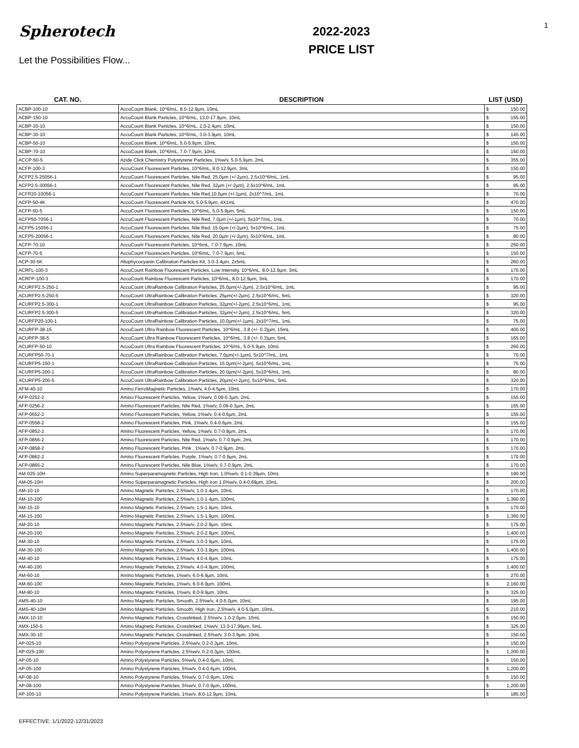Spherotech
Let the Possibilities Flow...
2022-2023
PRICE LIST
1
| CAT. NO. | DESCRIPTION | LIST (USD) |
| --- | --- | --- |
| ACBP-100-10 | AccuCount Blank, 10^6/mL, 8.0-12.9µm, 10mL | $ 150.00 |
| ACBP-150-10 | AccuCount Blank Particles, 10^6/mL, 13.0-17.9µm, 10mL | $ 155.00 |
| ACBP-20-10 | AccuCount Blank Particles, 10^6/mL, 2.0-2.4µm, 10mL | $ 150.00 |
| ACBP-30-10 | AccuCount Blank Particles, 10^6/mL, 3.0-3.9µm, 10mL | $ 145.00 |
| ACBP-50-10 | AccuCount Blank, 10^6/mL, 5.0-5.9µm, 10mL | $ 150.00 |
| ACBP-70-10 | AccuCount Blank, 10^6/mL, 7.0-7.9µm, 10mL | $ 150.00 |
| ACCP-50-5 | Azide Click Chemistry Polystyrene Particles, 1%w/v, 5.0-5.9µm, 2mL | $ 355.00 |
| ACFP-100-3 | AccuCount Fluorescent Particles, 10^6/mL, 8.0-12.9µm, 3mL | $ 150.00 |
| ACFP2.5-25056-1 | AccuCount Fluorescent Particles, Nile Red, 25.0µm (+/-2µm), 2.5x10^6/mL, 1mL | $ 95.00 |
| ACFP2.5-30056-1 | AccuCount Fluorescent Particles, Nile Red, 32µm (+/-2µm), 2.5x10^6/mL, 1mL | $ 95.00 |
| ACFP20-10056-1 | AccuCount Fluorescent Particles, Nile Red,10.0µm (+/-1µm), 2x10^7/mL, 1mL | $ 70.00 |
| ACFP-50-4K | AccuCount Fluorescent Particle Kit, 5.0-5.9µm, 4X1mL | $ 470.00 |
| ACFP-50-5 | AccuCount Fluorescent Particles, 10^6/mL, 5.0-5.9µm, 5mL | $ 150.00 |
| ACFP50-7056-1 | AccuCount Fluorescent Particles, Nile Red, 7.0µm (+/-1µm), 5x10^7/mL, 1mL | $ 70.00 |
| ACFP5-15056-1 | AccuCount Fluorescent Particles, Nile Red, 15.0µm (+/-2µm), 5x10^6/mL, 1mL | $ 75.00 |
| ACFP5-20056-1 | AccuCount Fluorescent Particles, Nile Red, 20.0µm (+/-2µm), 5x10^6/mL, 1mL | $ 80.00 |
| ACFP-70-10 | AccuCount Fluorescent Particles, 10^6mL, 7.0-7.9µm, 10mL | $ 250.00 |
| ACFP-70-5 | AccuCount Fluorescent Particles, 10^6/mL, 7.0-7.9µm, 5mL | $ 150.00 |
| ACP-30-5K | Allophycocyanin Calibration Particles Kit, 3.0-3.4µm, 2x5mL | $ 260.00 |
| ACRFL-100-3 | AccuCount Rainbow Fluorescent Particles, Low Intensity, 10^6/mL, 8.0-12.9µm, 3mL | $ 170.00 |
| ACRFP-100-3 | AccuCount Rainbow Fluorescent Particles, 10^6/mL, 8.0-12.9µm, 3mL | $ 170.00 |
| ACURFP2.5-250-1 | AccuCount UltraRainbow Calibration Particles, 25.0µm(+/-2µm), 2.5x10^6/mL, 1mL | $ 95.00 |
| ACURFP2.5-250-5 | AccuCount UltraRainbow Calibration Particles, 25µm(+/-2µm), 2.5x10^6/mL, 5mL | $ 320.00 |
| ACURFP2.5-300-1 | AccuCount UltraRainbow Calibration Particles, 32µm(+/-2µm), 2.5x10^6/mL, 1mL | $ 95.00 |
| ACURFP2.5-300-5 | AccuCount UltraRainbow Calibration Particles, 32µm(+/-2µm), 2.5x10^6/mL, 5mL | $ 320.00 |
| ACURFP20-100-1 | AccuCount UltraRainbow Calibration Particles, 10.0µm(+/-1µm), 2x10^7/mL, 1mL | $ 75.00 |
| ACURFP-38-15 | AccuCount Ultra Rainbow Fluorescent Particles, 10^6/mL, 3.8 (+/- 0.3)µm, 15mL | $ 400.00 |
| ACURFP-38-5 | AccuCount Ultra Rainbow Fluorescent Particles, 10^6/mL, 3.8 (+/- 0.3)µm, 5mL | $ 165.00 |
| ACURFP-50-10 | AccuCount Ultra Rainbow Fluorescent Particles, 10^6/mL, 5.0-5.9µm, 10mL | $ 260.00 |
| ACURFP50-70-1 | AccuCount UltraRainbow Calibration Particles, 7.0µm(+/-1µm), 5x10^7/mL, 1mL | $ 70.00 |
| ACURFP5-150-1 | AccuCount UltraRainbow Calibration Particles, 15.0µm(+/-2µm), 5x10^6/mL, 1mL | $ 75.00 |
| ACURFP5-200-1 | AccuCount UltraRainbow Calibration Particles, 20.0µm(+/-2µm), 5x10^6/mL, 1mL | $ 80.00 |
| ACURFP5-200-5 | AccuCount UltraRainbow Calibration Particles, 20µm(+/-2µm), 5x10^6/mL, 5mL | $ 320.00 |
| AFM-40-10 | Amino FerroMagnetic Particles, 1%w/v, 4.0-4.5µm, 10mL | $ 170.00 |
| AFP-0252-2 | Amino Fluorescent Particles, Yellow, 1%w/v, 0.09-0.3µm, 2mL | $ 155.00 |
| AFP-0256-2 | Amino Fluorescent Particles, Nile Red, 1%w/v, 0.09-0.3µm, 2mL | $ 155.00 |
| AFP-0552-2 | Amino Fluorescent Particles, Yellow, 1%w/v, 0.4-0.6µm, 2mL | $ 155.00 |
| AFP-0558-2 | Amino Fluorescent Particles, Pink, 1%w/v, 0.4-0.6µm, 2mL | $ 155.00 |
| AFP-0852-2 | Amino Fluorescent Particles, Yellow, 1%w/v, 0.7-0.9µm, 2mL | $ 170.00 |
| AFP-0856-2 | Amino Fluorescent Particles, Nile Red, 1%w/v, 0.7-0.9µm, 2mL | $ 170.00 |
| AFP-0858-2 | Amino Fluorescent Particles, Pink , 1%w/v, 0.7-0.9µm, 2mL | $ 170.00 |
| AFP-0862-2 | Amino Fluorescent Particles, Purple, 1%w/v, 0.7-0.9µm, 2mL | $ 170.00 |
| AFP-0865-2 | Amino Fluorescent Particles, Nile Blue, 1%w/v, 0.7-0.9µm, 2mL | $ 170.00 |
| AM-025-10H | Amino Superparamagnetic Particles, High Iron, 1.0%w/v, 0.1-0.39µm, 10mL | $ 190.00 |
| AM-05-10H | Amino Superparamagnetic Particles, High iron 1.0%w/v, 0.4-0.69µm, 10mL | $ 200.00 |
| AM-10-10 | Amino Magnetic Particles, 2.5%w/v, 1.0-1.4µm, 10mL | $ 170.00 |
| AM-10-100 | Amino Magnetic Particles, 2.5%w/v, 1.0-1.4µm, 100mL | $ 1,360.00 |
| AM-15-10 | Amino Magnetic Particles, 2.5%w/v, 1.5-1.9µm, 10mL | $ 170.00 |
| AM-15-100 | Amino Magnetic Particles, 2.5%w/v, 1.5-1.9µm, 100mL | $ 1,360.00 |
| AM-20-10 | Amino Magnetic Particles, 2.5%w/v, 2.0-2.9µm, 10mL | $ 175.00 |
| AM-20-100 | Amino Magnetic Particles, 2.5%w/v, 2.0-2.9µm, 100mL | $ 1,400.00 |
| AM-30-10 | Amino Magnetic Particles, 2.5%w/v, 3.0-3.9µm, 10mL | $ 175.00 |
| AM-30-100 | Amino Magnetic Particles, 2.5%w/v, 3.0-3.9µm, 100mL | $ 1,400.00 |
| AM-40-10 | Amino Magnetic Particles, 2.5%w/v, 4.0-4.9µm, 10mL | $ 175.00 |
| AM-40-100 | Amino Magnetic Particles, 2.5%w/v, 4.0-4.9µm, 100mL | $ 1,400.00 |
| AM-60-10 | Amino Magnetic Particles, 1%w/v, 6.0-6.9µm, 10mL | $ 270.00 |
| AM-60-100 | Amino Magnetic Particles, 1%w/v, 6.0-6.9µm, 100mL | $ 2,160.00 |
| AM-80-10 | Amino Magnetic Particles, 1%w/v, 8.0-9.9µm, 10mL | $ 325.00 |
| AMS-40-10 | Amino Magnetic Particles, Smooth, 2.5%w/v, 4.0-5.0µm, 10mL | $ 195.00 |
| AMS-40-10H | Amino Magnetic Particles, Smooth, High Iron, 2.5%w/v, 4.0-5.0µm, 10mL | $ 210.00 |
| AMX-10-10 | Amino Magnetic Particles, Crosslinked, 2.5%w/v, 1.0-2.0µm, 10mL | $ 150.00 |
| AMX-150-5 | Amino Magnetic Particles, Crosslinked, 1%w/v, 13.0-17.99µm, 5mL | $ 325.00 |
| AMX-30-10 | Amino Magnetic Particles, Crosslinked, 2.5%w/v, 3.0-3.9µm, 10mL | $ 150.00 |
| AP-025-10 | Amino Polystyrene Particles, 2.5%w/v, 0.2-0.3µm, 10mL | $ 150.00 |
| AP-025-100 | Amino Polystyrene Particles, 2.5%w/v, 0.2-0.3µm, 100mL | $ 1,200.00 |
| AP-05-10 | Amino Polystyrene Particles, 5%w/v, 0.4-0.6µm, 10mL | $ 150.00 |
| AP-05-100 | Amino Polystyrene Particles, 5%w/v, 0.4-0.6µm, 100mL | $ 1,200.00 |
| AP-08-10 | Amino Polystyrene Particles, 5%w/v, 0.7-0.9µm, 10mL | $ 150.00 |
| AP-08-100 | Amino Polystyrene Particles, 5%w/v, 0.7-0.9µm, 100mL | $ 1,200.00 |
| AP-100-10 | Amino Polystyrene Particles, 1%w/v, 8.0-12.9µm, 10mL | $ 185.00 |
EFFECTIVE: 1/1/2022-12/31/2023